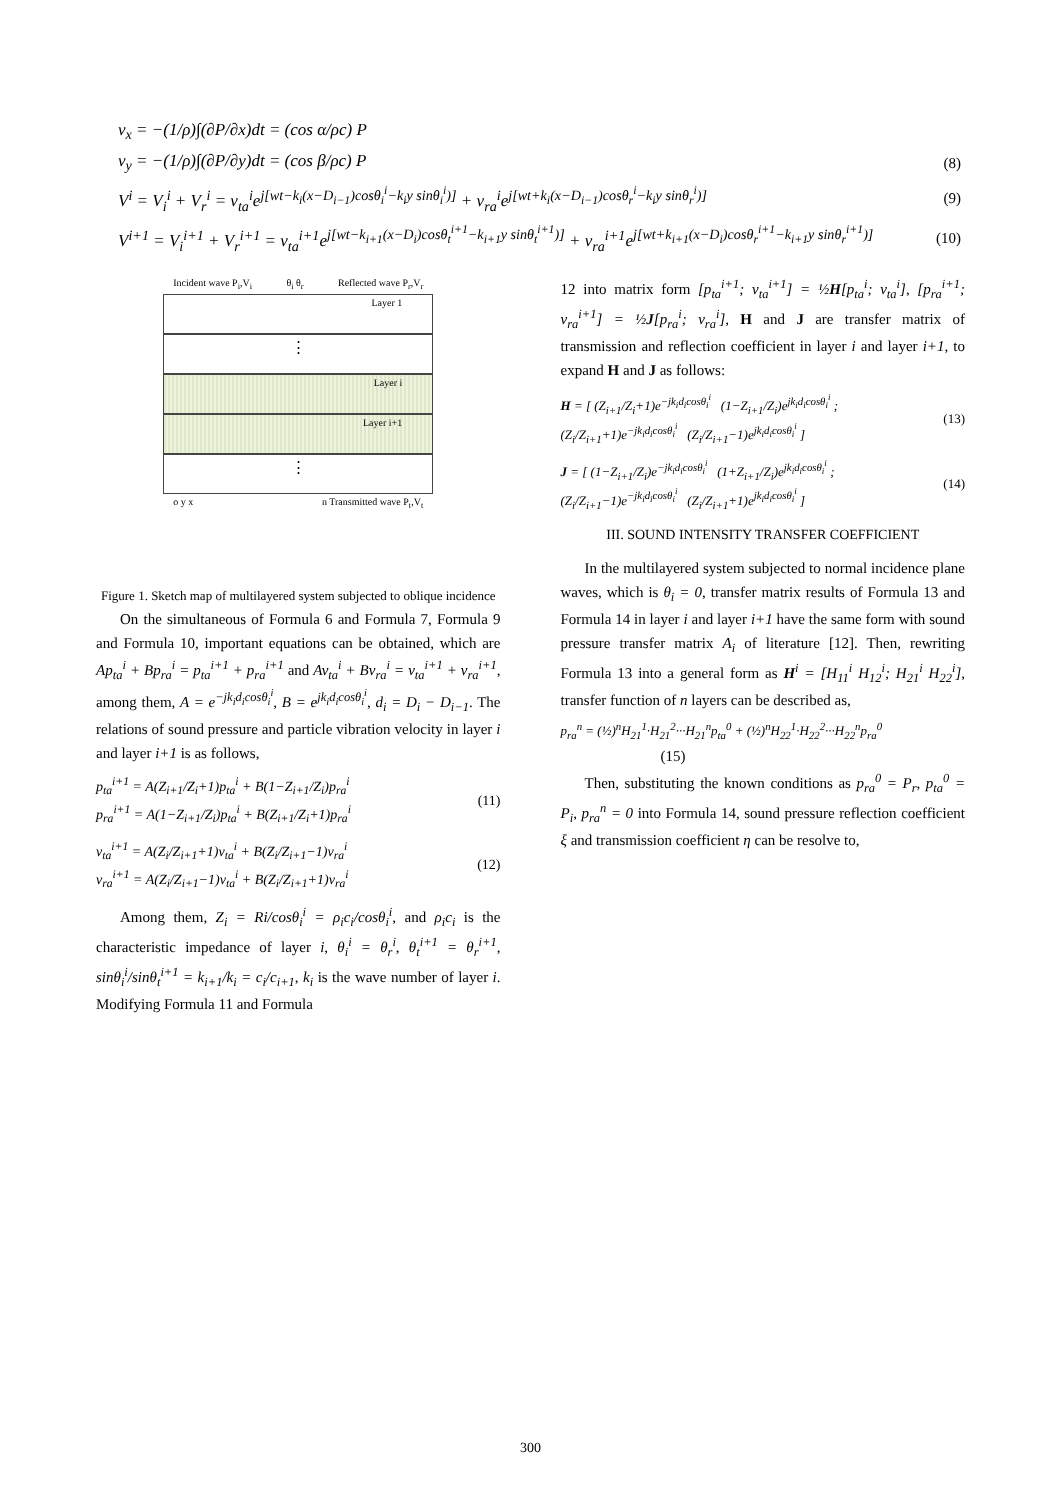v<sub>x</sub> = −(1/ρ)∫(∂P/∂x)dt = (cos α/ρc) P
v<sub>y</sub> = −(1/ρ)∫(∂P/∂y)dt = (cos β/ρc) P (8)
V<sup>i</sup> = V<sub>i</sub><sup>i</sup> + V<sub>r</sub><sup>i</sup> = v<sub>ta</sub><sup>i</sup>e<sup>j[wt−k<sub>i</sub>(x−D<sub>i−1</sub>)cosθ<sub>i</sub><sup>i</sup>−k<sub>i</sub>y sinθ<sub>i</sub><sup>i</sup>)]</sup> + v<sub>ra</sub><sup>i</sup>e<sup>j[wt+k<sub>i</sub>(x−D<sub>i−1</sub>)cosθ<sub>r</sub><sup>i</sup>−k<sub>i</sub>y sinθ<sub>r</sub><sup>i</sup>)]</sup> (9)
V<sup>i+1</sup> = V<sub>i</sub><sup>i+1</sup> + V<sub>r</sub><sup>i+1</sup> = v<sub>ta</sub><sup>i+1</sup>e<sup>j[wt−k<sub>i+1</sub>(x−D<sub>i</sub>)cosθ<sub>t</sub><sup>i+1</sup>−k<sub>i+1</sub>y sinθ<sub>t</sub><sup>i+1</sup>)]</sup> + v<sub>ra</sub><sup>i+1</sup>e<sup>j[wt+k<sub>i+1</sub>(x−D<sub>i</sub>)cosθ<sub>r</sub><sup>i+1</sup>−k<sub>i+1</sub>y sinθ<sub>r</sub><sup>i+1</sup>)]</sup> (10)
Incident wave P<sub>i</sub>,V<sub>i</sub> θ<sub>i</sub> θ<sub>r</sub> Reflected wave P<sub>r</sub>,V<sub>r</sub>
Layer 1
⋮
Layer i
Layer i+1
⋮
o y x n Transmitted wave P<sub>t</sub>,V<sub>t</sub>
Figure 1. Sketch map of multilayered system subjected to oblique incidence
On the simultaneous of Formula 6 and Formula 7, Formula 9 and Formula 10, important equations can be obtained, which are Ap<sub>ta</sub><sup>i</sup> + Bp<sub>ra</sub><sup>i</sup> = p<sub>ta</sub><sup>i+1</sup> + p<sub>ra</sub><sup>i+1</sup> and Av<sub>ta</sub><sup>i</sup> + Bv<sub>ra</sub><sup>i</sup> = v<sub>ta</sub><sup>i+1</sup> + v<sub>ra</sub><sup>i+1</sup>, among them, A = e<sup>−jk<sub>i</sub>d<sub>i</sub>cosθ<sub>i</sub><sup>i</sup></sup>, B = e<sup>jk<sub>i</sub>d<sub>i</sub>cosθ<sub>i</sub><sup>i</sup></sup>, d<sub>i</sub> = D<sub>i</sub> − D<sub>i−1</sub>. The relations of sound pressure and particle vibration velocity in layer i and layer i+1 is as follows,
p<sub>ta</sub><sup>i+1</sup> = A(Z<sub>i+1</sub>/Z<sub>i</sub>+1)p<sub>ta</sub><sup>i</sup> + B(1−Z<sub>i+1</sub>/Z<sub>i</sub>)p<sub>ra</sub><sup>i</sup>
p<sub>ra</sub><sup>i+1</sup> = A(1−Z<sub>i+1</sub>/Z<sub>i</sub>)p<sub>ta</sub><sup>i</sup> + B(Z<sub>i+1</sub>/Z<sub>i</sub>+1)p<sub>ra</sub><sup>i</sup> (11)
v<sub>ta</sub><sup>i+1</sup> = A(Z<sub>i</sub>/Z<sub>i+1</sub>+1)v<sub>ta</sub><sup>i</sup> + B(Z<sub>i</sub>/Z<sub>i+1</sub>−1)v<sub>ra</sub><sup>i</sup>
v<sub>ra</sub><sup>i+1</sup> = A(Z<sub>i</sub>/Z<sub>i+1</sub>−1)v<sub>ta</sub><sup>i</sup> + B(Z<sub>i</sub>/Z<sub>i+1</sub>+1)v<sub>ra</sub><sup>i</sup> (12)
Among them, Z<sub>i</sub> = Ri/cosθ<sub>i</sub><sup>i</sup> = ρ<sub>i</sub>c<sub>i</sub>/cosθ<sub>i</sub><sup>i</sup>, and ρ<sub>i</sub>c<sub>i</sub> is the characteristic impedance of layer i, θ<sub>i</sub><sup>i</sup> = θ<sub>r</sub><sup>i</sup>, θ<sub>t</sub><sup>i+1</sup> = θ<sub>r</sub><sup>i+1</sup>, sinθ<sub>i</sub><sup>i</sup>/sinθ<sub>t</sub><sup>i+1</sup> = k<sub>i+1</sub>/k<sub>i</sub> = c<sub>i</sub>/c<sub>i+1</sub>, k<sub>i</sub> is the wave number of layer i. Modifying Formula 11 and Formula
12 into matrix form [p<sub>ta</sub><sup>i+1</sup>; v<sub>ta</sub><sup>i+1</sup>] = ½H[p<sub>ta</sub><sup>i</sup>; v<sub>ta</sub><sup>i</sup>], [p<sub>ra</sub><sup>i+1</sup>; v<sub>ra</sub><sup>i+1</sup>] = ½J[p<sub>ra</sub><sup>i</sup>; v<sub>ra</sub><sup>i</sup>], H and J are transfer matrix of transmission and reflection coefficient in layer i and layer i+1, to expand H and J as follows:
H = [ (Z<sub>i+1</sub>/Z<sub>i</sub>+1)e<sup>−jk<sub>i</sub>d<sub>i</sub>cosθ<sub>i</sub><sup>i</sup></sup> (1−Z<sub>i+1</sub>/Z<sub>i</sub>)e<sup>jk<sub>i</sub>d<sub>i</sub>cosθ<sub>i</sub><sup>i</sup></sup> ;
(Z<sub>i</sub>/Z<sub>i+1</sub>+1)e<sup>−jk<sub>i</sub>d<sub>i</sub>cosθ<sub>i</sub><sup>i</sup></sup> (Z<sub>i</sub>/Z<sub>i+1</sub>−1)e<sup>jk<sub>i</sub>d<sub>i</sub>cosθ<sub>i</sub><sup>i</sup></sup> ] (13)
J = [ (1−Z<sub>i+1</sub>/Z<sub>i</sub>)e<sup>−jk<sub>i</sub>d<sub>i</sub>cosθ<sub>i</sub><sup>i</sup></sup> (1+Z<sub>i+1</sub>/Z<sub>i</sub>)e<sup>jk<sub>i</sub>d<sub>i</sub>cosθ<sub>i</sub><sup>i</sup></sup> ;
(Z<sub>i</sub>/Z<sub>i+1</sub>−1)e<sup>−jk<sub>i</sub>d<sub>i</sub>cosθ<sub>i</sub><sup>i</sup></sup> (Z<sub>i</sub>/Z<sub>i+1</sub>+1)e<sup>jk<sub>i</sub>d<sub>i</sub>cosθ<sub>i</sub><sup>i</sup></sup> ] (14)
III. SOUND INTENSITY TRANSFER COEFFICIENT
In the multilayered system subjected to normal incidence plane waves, which is θ<sub>i</sub> = 0, transfer matrix results of Formula 13 and Formula 14 in layer i and layer i+1 have the same form with sound pressure transfer matrix A<sub>i</sub> of literature [12]. Then, rewriting Formula 13 into a general form as H<sup>i</sup> = [H<sub>11</sub><sup>i</sup> H<sub>12</sub><sup>i</sup>; H<sub>21</sub><sup>i</sup> H<sub>22</sub><sup>i</sup>], transfer function of n layers can be described as,
p<sub>ra</sub><sup>n</sup> = (½)<sup>n</sup>H<sub>21</sub><sup>1</sup>·H<sub>21</sub><sup>2</sup>···H<sub>21</sub><sup>n</sup>p<sub>ta</sub><sup>0</sup> + (½)<sup>n</sup>H<sub>22</sub><sup>1</sup>·H<sub>22</sub><sup>2</sup>···H<sub>22</sub><sup>n</sup>p<sub>ra</sub><sup>0</sup>
(15)
Then, substituting the known conditions as p<sub>ra</sub><sup>0</sup> = P<sub>r</sub>, p<sub>ta</sub><sup>0</sup> = P<sub>i</sub>, p<sub>ra</sub><sup>n</sup> = 0 into Formula 14, sound pressure reflection coefficient ξ and transmission coefficient η can be resolve to,
300